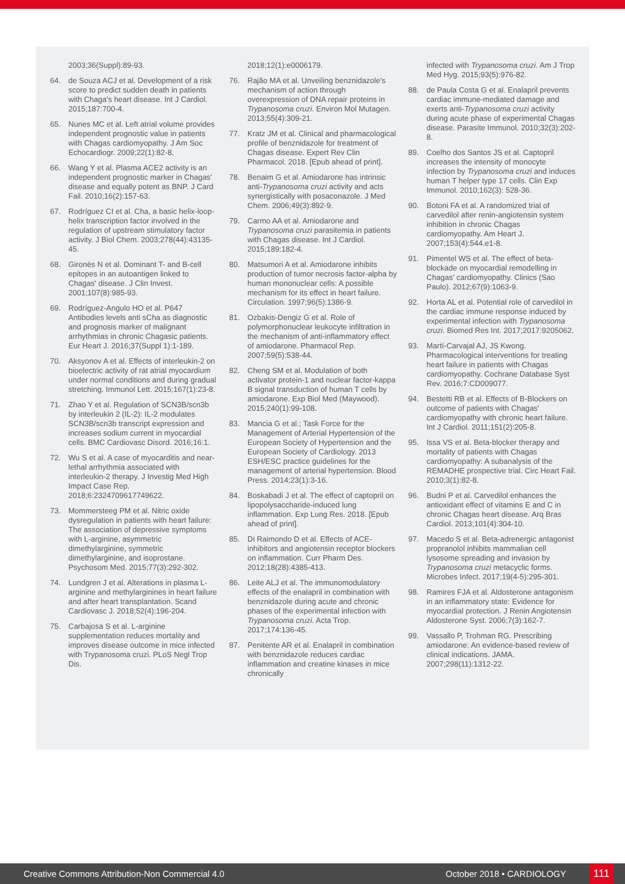2003;36(Suppl):89-93.
64. de Souza ACJ et al. Development of a risk score to predict sudden death in patients with Chaga's heart disease. Int J Cardiol. 2015;187:700-4.
65. Nunes MC et al. Left atrial volume provides independent prognostic value in patients with Chagas cardiomyopathy. J Am Soc Echocardiogr. 2009;22(1):82-8.
66. Wang Y et al. Plasma ACE2 activity is an independent prognostic marker in Chagas' disease and equally potent as BNP. J Card Fail. 2010;16(2):157-63.
67. Rodríguez CI et al. Cha, a basic helix-loop-helix transcription factor involved in the regulation of upstream stimulatory factor activity. J Biol Chem. 2003;278(44):43135-45.
68. Gironès N et al. Dominant T- and B-cell epitopes in an autoantigen linked to Chagas' disease. J Clin Invest. 2001;107(8):985-93.
69. Rodríguez-Angulo HO et al. P647 Antibodies levels anti sCha as diagnostic and prognosis marker of malignant arrhythmias in chronic Chagasic patients. Eur Heart J. 2016;37(Suppl 1):1-189.
70. Aksyonov A et al. Effects of interleukin-2 on bioelectric activity of rat atrial myocardium under normal conditions and during gradual stretching. Immunol Lett. 2015;167(1):23-8.
71. Zhao Y et al. Regulation of SCN3B/scn3b by interleukin 2 (IL-2): IL-2 modulates SCN3B/scn3b transcript expression and increases sodium current in myocardial cells. BMC Cardiovasc Disord. 2016;16:1.
72. Wu S et al. A case of myocarditis and near-lethal arrhythmia associated with interleukin-2 therapy. J Investig Med High Impact Case Rep. 2018;6:2324709617749622.
73. Mommersteeg PM et al. Nitric oxide dysregulation in patients with heart failure: The association of depressive symptoms with L-arginine, asymmetric dimethylarginine, symmetric dimethylarginine, and isoprostane. Psychosom Med. 2015;77(3):292-302.
74. Lundgren J et al. Alterations in plasma L-arginine and methylarginines in heart failure and after heart transplantation. Scand Cardiovasc J. 2018;52(4):196-204.
75. Carbajosa S et al. L-arginine supplementation reduces mortality and improves disease outcome in mice infected with Trypanosoma cruzi. PLoS Negl Trop Dis.
2018;12(1):e0006179.
76. Rajão MA et al. Unveiling benznidazole's mechanism of action through overexpression of DNA repair proteins in Trypanosoma cruzi. Environ Mol Mutagen. 2013;55(4):309-21.
77. Kratz JM et al. Clinical and pharmacological profile of benznidazole for treatment of Chagas disease. Expert Rev Clin Pharmacol. 2018. [Epub ahead of print].
78. Benaim G et al. Amiodarone has intrinsic anti-Trypanosoma cruzi activity and acts synergistically with posaconazole. J Med Chem. 2006;49(3):892-9.
79. Carmo AA et al. Amiodarone and Trypanosoma cruzi parasitemia in patients with Chagas disease. Int J Cardiol. 2015;189:182-4.
80. Matsumori A et al. Amiodarone inhibits production of tumor necrosis factor-alpha by human mononuclear cells: A possible mechanism for its effect in heart failure. Circulation. 1997;96(5):1386-9.
81. Ozbakis-Dengiz G et al. Role of polymorphonuclear leukocyte infiltration in the mechanism of anti-inflammatory effect of amiodarone. Pharmacol Rep. 2007;59(5):538-44.
82. Cheng SM et al. Modulation of both activator protein-1 and nuclear factor-kappa B signal transduction of human T cells by amiodarone. Exp Biol Med (Maywood). 2015;240(1):99-108.
83. Mancia G et al.; Task Force for the Management of Arterial Hypertension of the European Society of Hypertension and the European Society of Cardiology. 2013 ESH/ESC practice guidelines for the management of arterial hypertension. Blood Press. 2014;23(1):3-16.
84. Boskabadi J et al. The effect of captopril on lipopolysaccharide-induced lung inflammation. Exp Lung Res. 2018. [Epub ahead of print].
85. Di Raimondo D et al. Effects of ACE-inhibitors and angiotensin receptor blockers on inflammation. Curr Pharm Des. 2012;18(28):4385-413.
86. Leite ALJ et al. The immunomodulatory effects of the enalapril in combination with benznidazole during acute and chronic phases of the experimental infection with Trypanosoma cruzi. Acta Trop. 2017;174:136-45.
87. Penitente AR et al. Enalapril in combination with benznidazole reduces cardiac inflammation and creatine kinases in mice chronically
infected with Trypanosoma cruzi. Am J Trop Med Hyg. 2015;93(5):976-82.
88. de Paula Costa G et al. Enalapril prevents cardiac immune-mediated damage and exerts anti-Trypanosoma cruzi activity during acute phase of experimental Chagas disease. Parasite Immunol. 2010;32(3):202-8.
89. Coelho dos Santos JS et al. Captopril increases the intensity of monocyte infection by Trypanosoma cruzi and induces human T helper type 17 cells. Clin Exp Immunol. 2010;162(3): 528-36.
90. Botoni FA et al. A randomized trial of carvedilol after renin-angiotensin system inhibition in chronic Chagas cardiomyopathy. Am Heart J. 2007;153(4):544.e1-8.
91. Pimentel WS et al. The effect of beta-blockade on myocardial remodelling in Chagas' cardiomyopathy. Clinics (Sao Paulo). 2012;67(9):1063-9.
92. Horta AL et al. Potential role of carvedilol in the cardiac immune response induced by experimental infection with Trypanosoma cruzi. Biomed Res Int. 2017;2017:9205062.
93. Martí-Carvajal AJ, JS Kwong. Pharmacological interventions for treating heart failure in patients with Chagas cardiomyopathy. Cochrane Database Syst Rev. 2016;7:CD009077.
94. Bestetti RB et al. Effects of B-Blockers on outcome of patients with Chagas' cardiomyopathy with chronic heart failure. Int J Cardiol. 2011;151(2):205-8.
95. Issa VS et al. Beta-blocker therapy and mortality of patients with Chagas cardiomyopathy: A subanalysis of the REMADHE prospective trial. Circ Heart Fail. 2010;3(1):82-8.
96. Budni P et al. Carvedilol enhances the antioxidant effect of vitamins E and C in chronic Chagas heart disease. Arq Bras Cardiol. 2013;101(4):304-10.
97. Macedo S et al. Beta-adrenergic antagonist propranolol inhibits mammalian cell lysosome spreading and invasion by Trypanosoma cruzi metacyclic forms. Microbes Infect. 2017;19(4-5):295-301.
98. Ramires FJA et al. Aldosterone antagonism in an inflammatory state: Evidence for myocardial protection. J Renin Angiotensin Aldosterone Syst. 2006;7(3):162-7.
99. Vassallo P, Trohman RG. Prescribing amiodarone: An evidence-based review of clinical indications. JAMA. 2007;298(11):1312-22.
Creative Commons Attribution-Non Commercial 4.0 October 2018 • CARDIOLOGY 111